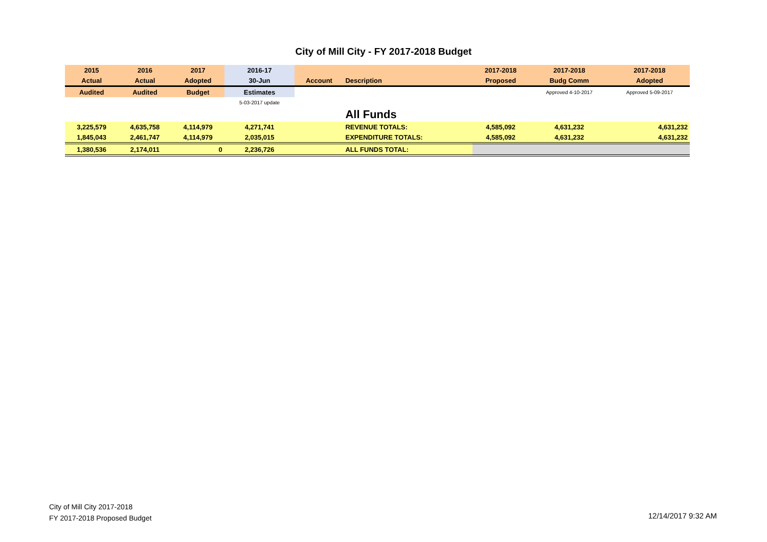City of Mill City - FY 2017-2018 Budget
| 2015 | 2016 | 2017 | 2016-17 | | | 2017-2018 | 2017-2018 | 2017-2018 |
| --- | --- | --- | --- | --- | --- | --- | --- | --- |
| Actual | Actual | Adopted | 30-Jun | Account | Description | Proposed | Budg Comm | Adopted |
| Audited | Audited | Budget | Estimates | | | | Approved 4-10-2017 | Approved 5-09-2017 |
| | | | 5-03-2017 update | | | | | |
| | | | | | All Funds | | | |
| 3,225,579 | 4,635,758 | 4,114,979 | 4,271,741 | | REVENUE TOTALS: | 4,585,092 | 4,631,232 | 4,631,232 |
| 1,845,043 | 2,461,747 | 4,114,979 | 2,035,015 | | EXPENDITURE TOTALS: | 4,585,092 | 4,631,232 | 4,631,232 |
| 1,380,536 | 2,174,011 | 0 | 2,236,726 | | ALL FUNDS TOTAL: | | | |
City of Mill City 2017-2018
FY 2017-2018 Proposed Budget
12/14/2017 9:32 AM